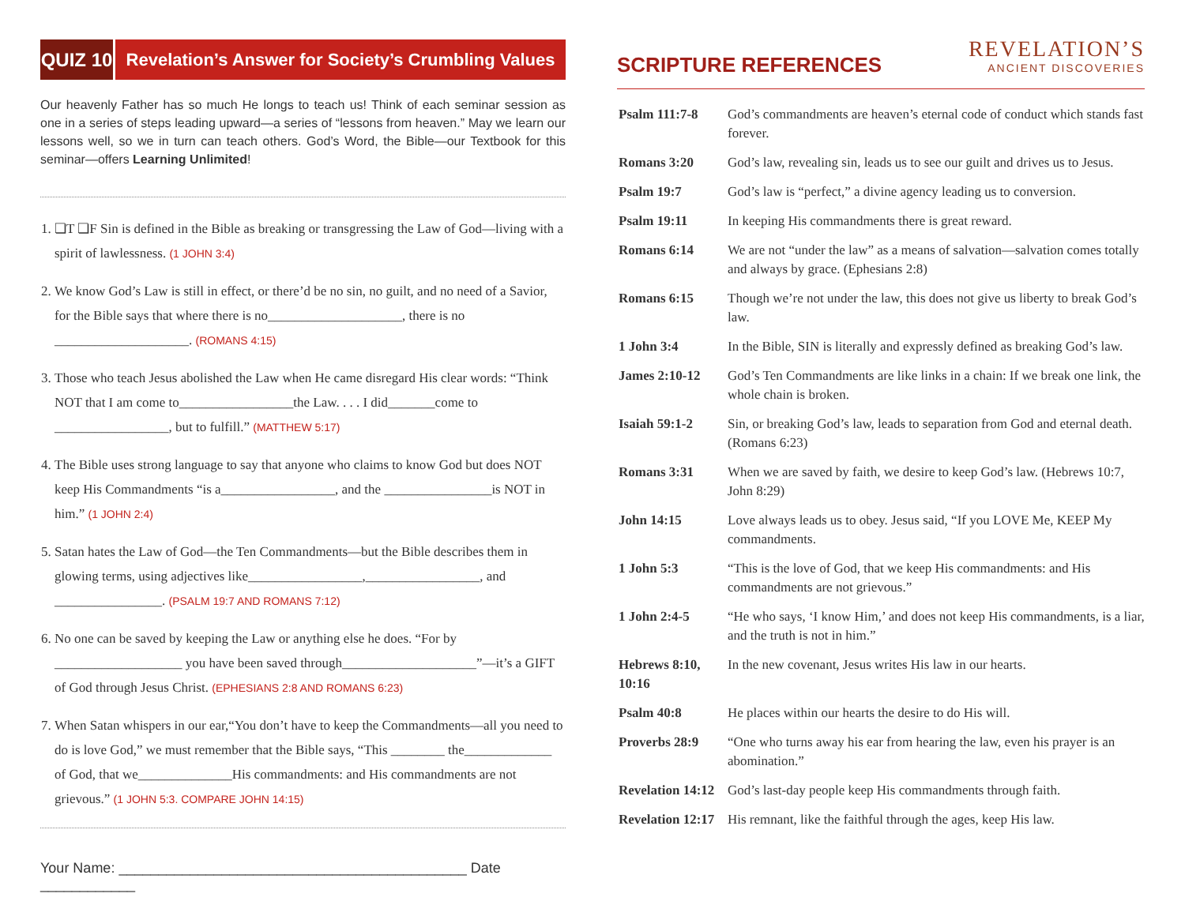QUIZ 10
Revelation’s Answer for Society’s Crumbling Values
Our heavenly Father has so much He longs to teach us! Think of each seminar session as one in a series of steps leading upward—a series of “lessons from heaven.” May we learn our lessons well, so we in turn can teach others. God’s Word, the Bible—our Textbook for this seminar—offers Learning Unlimited!
1. ❏T ❏F Sin is defined in the Bible as breaking or transgressing the Law of God—living with a spirit of lawlessness. (1 JOHN 3:4)
2. We know God’s Law is still in effect, or there’d be no sin, no guilt, and no need of a Savior, for the Bible says that where there is no____________________, there is no ____________________. (ROMANS 4:15)
3. Those who teach Jesus abolished the Law when He came disregard His clear words: “Think NOT that I am come to_________________the Law. . . . I did_______come to _________________, but to fulfill.” (MATTHEW 5:17)
4. The Bible uses strong language to say that anyone who claims to know God but does NOT keep His Commandments “is a_________________, and the ________________is NOT in him.” (1 JOHN 2:4)
5. Satan hates the Law of God—the Ten Commandments—but the Bible describes them in glowing terms, using adjectives like_________________,_________________, and ________________. (PSALM 19:7 AND ROMANS 7:12)
6. No one can be saved by keeping the Law or anything else he does. “For by ___________________ you have been saved through____________________”—it’s a GIFT of God through Jesus Christ. (EPHESIANS 2:8 AND ROMANS 6:23)
7. When Satan whispers in our ear,“You don’t have to keep the Commandments—all you need to do is love God,” we must remember that the Bible says, “This ________ the_____________ of God, that we______________His commandments: and His commandments are not grievous.” (1 JOHN 5:3. COMPARE JOHN 14:15)
Your Name: ____________________________________________ Date ____________
SCRIPTURE REFERENCES
REVELATION’S
ANCIENT DISCOVERIES
| Psalm 111:7-8 | God’s commandments are heaven’s eternal code of conduct which stands fast forever. |
| Romans 3:20 | God’s law, revealing sin, leads us to see our guilt and drives us to Jesus. |
| Psalm 19:7 | God’s law is “perfect,” a divine agency leading us to conversion. |
| Psalm 19:11 | In keeping His commandments there is great reward. |
| Romans 6:14 | We are not “under the law” as a means of salvation—salvation comes totally and always by grace. (Ephesians 2:8) |
| Romans 6:15 | Though we’re not under the law, this does not give us liberty to break God’s law. |
| 1 John 3:4 | In the Bible, SIN is literally and expressly defined as breaking God’s law. |
| James 2:10-12 | God’s Ten Commandments are like links in a chain: If we break one link, the whole chain is broken. |
| Isaiah 59:1-2 | Sin, or breaking God’s law, leads to separation from God and eternal death. (Romans 6:23) |
| Romans 3:31 | When we are saved by faith, we desire to keep God’s law. (Hebrews 10:7, John 8:29) |
| John 14:15 | Love always leads us to obey. Jesus said, “If you LOVE Me, KEEP My commandments. |
| 1 John 5:3 | “This is the love of God, that we keep His commandments: and His commandments are not grievous.” |
| 1 John 2:4-5 | “He who says, ‘I know Him,’ and does not keep His commandments, is a liar, and the truth is not in him.” |
| Hebrews 8:10, 10:16 | In the new covenant, Jesus writes His law in our hearts. |
| Psalm 40:8 | He places within our hearts the desire to do His will. |
| Proverbs 28:9 | “One who turns away his ear from hearing the law, even his prayer is an abomination.” |
| Revelation 14:12 | God’s last-day people keep His commandments through faith. |
| Revelation 12:17 | His remnant, like the faithful through the ages, keep His law. |